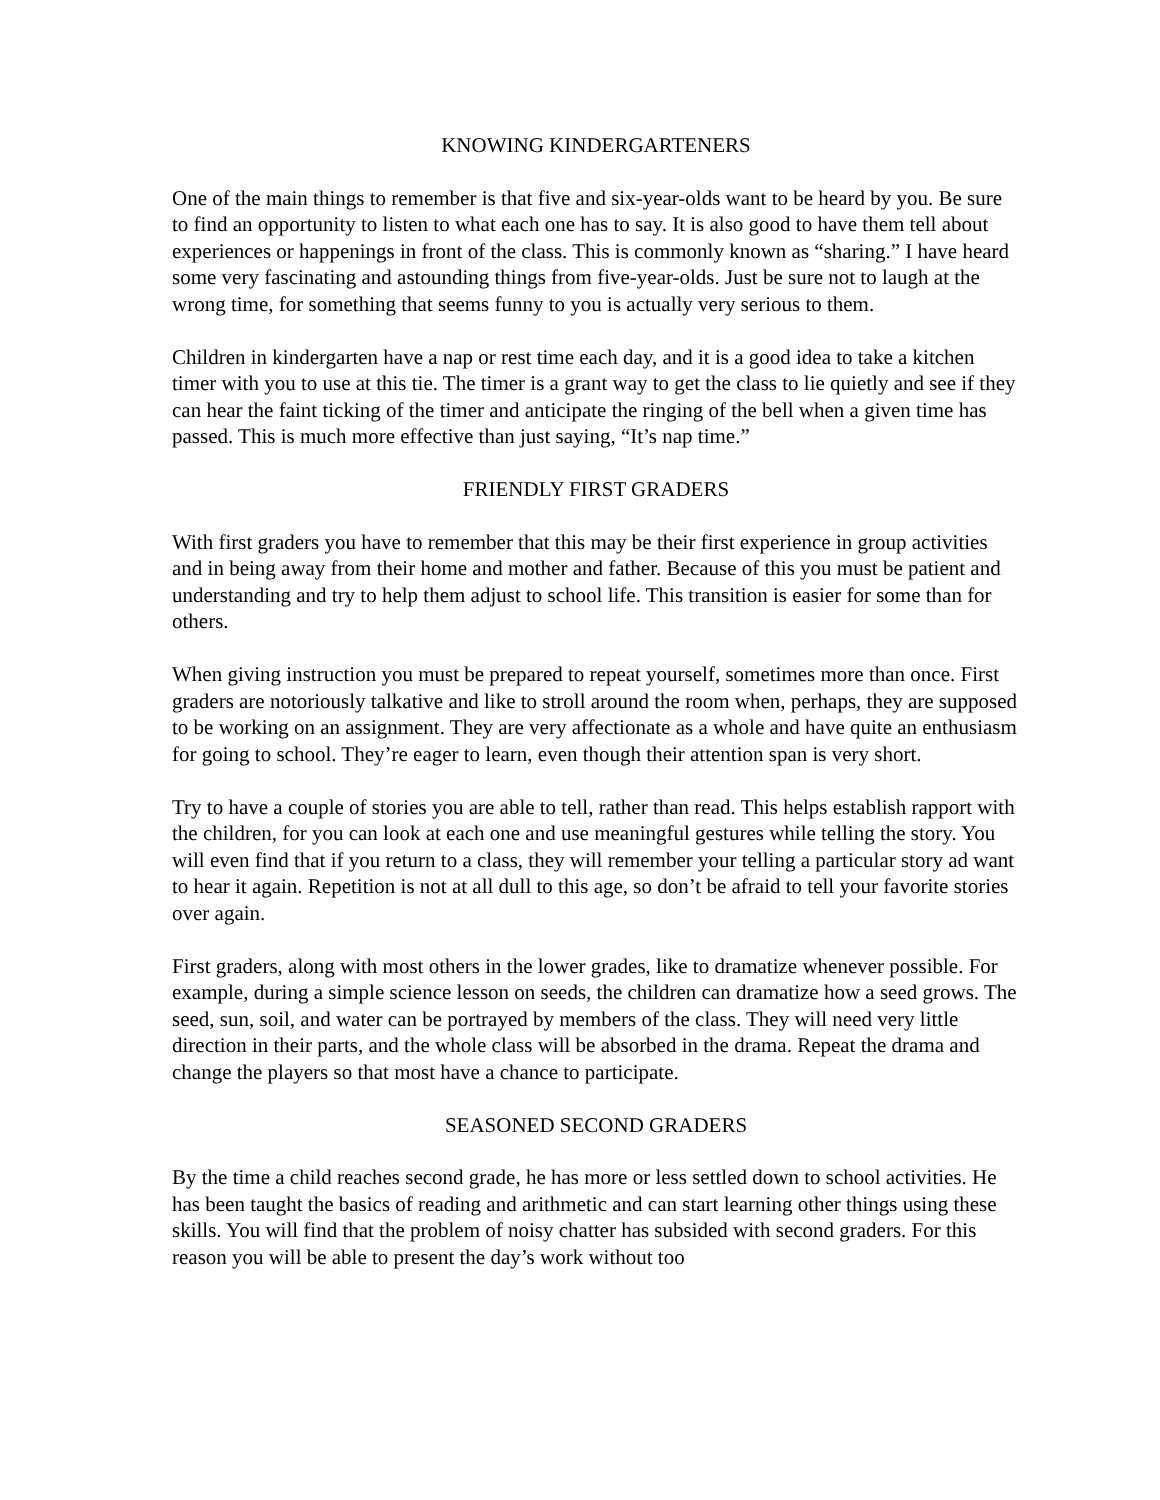KNOWING KINDERGARTENERS
One of the main things to remember is that five and six-year-olds want to be heard by you. Be sure to find an opportunity to listen to what each one has to say. It is also good to have them tell about experiences or happenings in front of the class. This is commonly known as “sharing.” I have heard some very fascinating and astounding things from five-year-olds. Just be sure not to laugh at the wrong time, for something that seems funny to you is actually very serious to them.
Children in kindergarten have a nap or rest time each day, and it is a good idea to take a kitchen timer with you to use at this tie. The timer is a grant way to get the class to lie quietly and see if they can hear the faint ticking of the timer and anticipate the ringing of the bell when a given time has passed. This is much more effective than just saying, “It’s nap time.”
FRIENDLY FIRST GRADERS
With first graders you have to remember that this may be their first experience in group activities and in being away from their home and mother and father. Because of this you must be patient and understanding and try to help them adjust to school life. This transition is easier for some than for others.
When giving instruction you must be prepared to repeat yourself, sometimes more than once. First graders are notoriously talkative and like to stroll around the room when, perhaps, they are supposed to be working on an assignment. They are very affectionate as a whole and have quite an enthusiasm for going to school. They’re eager to learn, even though their attention span is very short.
Try to have a couple of stories you are able to tell, rather than read. This helps establish rapport with the children, for you can look at each one and use meaningful gestures while telling the story. You will even find that if you return to a class, they will remember your telling a particular story ad want to hear it again. Repetition is not at all dull to this age, so don’t be afraid to tell your favorite stories over again.
First graders, along with most others in the lower grades, like to dramatize whenever possible. For example, during a simple science lesson on seeds, the children can dramatize how a seed grows. The seed, sun, soil, and water can be portrayed by members of the class. They will need very little direction in their parts, and the whole class will be absorbed in the drama. Repeat the drama and change the players so that most have a chance to participate.
SEASONED SECOND GRADERS
By the time a child reaches second grade, he has more or less settled down to school activities. He has been taught the basics of reading and arithmetic and can start learning other things using these skills. You will find that the problem of noisy chatter has subsided with second graders. For this reason you will be able to present the day’s work without too